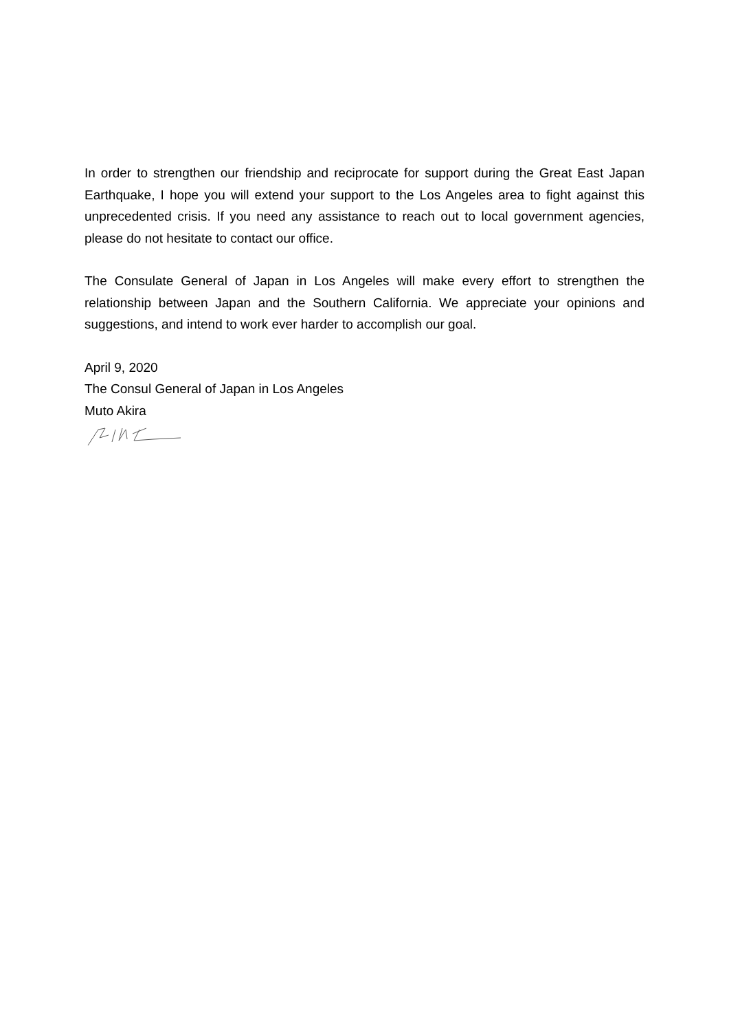In order to strengthen our friendship and reciprocate for support during the Great East Japan Earthquake, I hope you will extend your support to the Los Angeles area to fight against this unprecedented crisis. If you need any assistance to reach out to local government agencies, please do not hesitate to contact our office.
The Consulate General of Japan in Los Angeles will make every effort to strengthen the relationship between Japan and the Southern California. We appreciate your opinions and suggestions, and intend to work ever harder to accomplish our goal.
April 9, 2020
The Consul General of Japan in Los Angeles
Muto Akira